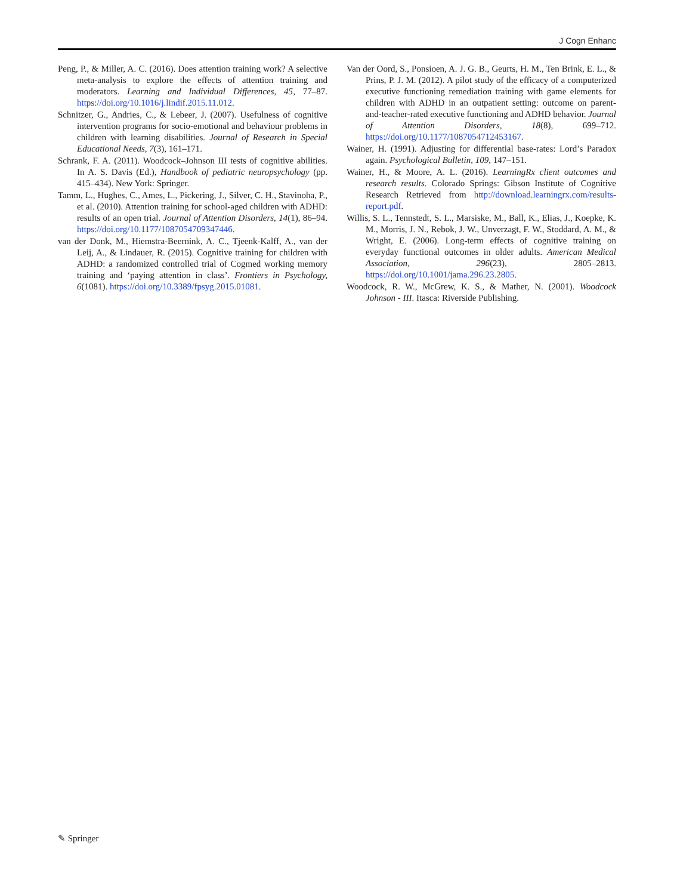J Cogn Enhanc
Peng, P., & Miller, A. C. (2016). Does attention training work? A selective meta-analysis to explore the effects of attention training and moderators. Learning and Individual Differences, 45, 77–87. https://doi.org/10.1016/j.lindif.2015.11.012.
Schnitzer, G., Andries, C., & Lebeer, J. (2007). Usefulness of cognitive intervention programs for socio-emotional and behaviour problems in children with learning disabilities. Journal of Research in Special Educational Needs, 7(3), 161–171.
Schrank, F. A. (2011). Woodcock–Johnson III tests of cognitive abilities. In A. S. Davis (Ed.), Handbook of pediatric neuropsychology (pp. 415–434). New York: Springer.
Tamm, L., Hughes, C., Ames, L., Pickering, J., Silver, C. H., Stavinoha, P., et al. (2010). Attention training for school-aged children with ADHD: results of an open trial. Journal of Attention Disorders, 14(1), 86–94. https://doi.org/10.1177/1087054709347446.
van der Donk, M., Hiemstra-Beernink, A. C., Tjeenk-Kalff, A., van der Leij, A., & Lindauer, R. (2015). Cognitive training for children with ADHD: a randomized controlled trial of Cogmed working memory training and ‘paying attention in class’. Frontiers in Psychology, 6(1081). https://doi.org/10.3389/fpsyg.2015.01081.
Van der Oord, S., Ponsioen, A. J. G. B., Geurts, H. M., Ten Brink, E. L., & Prins, P. J. M. (2012). A pilot study of the efficacy of a computerized executive functioning remediation training with game elements for children with ADHD in an outpatient setting: outcome on parent- and-teacher-rated executive functioning and ADHD behavior. Journal of Attention Disorders, 18(8), 699–712. https://doi.org/10.1177/1087054712453167.
Wainer, H. (1991). Adjusting for differential base-rates: Lord’s Paradox again. Psychological Bulletin, 109, 147–151.
Wainer, H., & Moore, A. L. (2016). LearningRx client outcomes and research results. Colorado Springs: Gibson Institute of Cognitive Research Retrieved from http://download.learningrx.com/results-report.pdf.
Willis, S. L., Tennstedt, S. L., Marsiske, M., Ball, K., Elias, J., Koepke, K. M., Morris, J. N., Rebok, J. W., Unverzagt, F. W., Stoddard, A. M., & Wright, E. (2006). Long-term effects of cognitive training on everyday functional outcomes in older adults. American Medical Association, 296(23), 2805–2813. https://doi.org/10.1001/jama.296.23.2805.
Woodcock, R. W., McGrew, K. S., & Mather, N. (2001). Woodcock Johnson - III. Itasca: Riverside Publishing.
✎ Springer